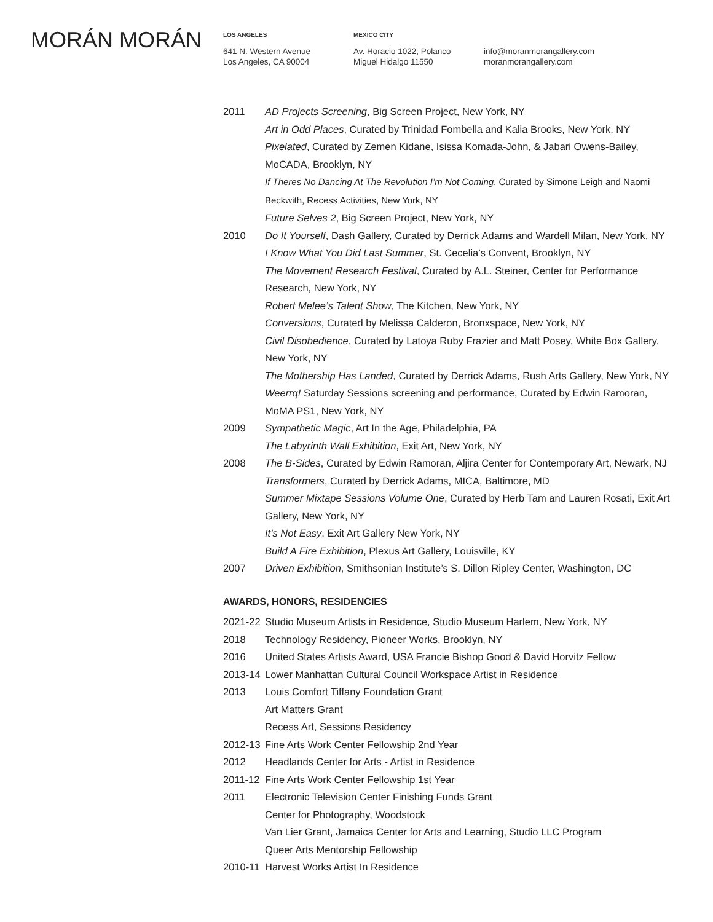MORÁN MORÁN
LOS ANGELES
641 N. Western Avenue
Los Angeles, CA 90004
MEXICO CITY
Av. Horacio 1022, Polanco
Miguel Hidalgo 11550
info@moranmorangallery.com
moranmorangallery.com
2011 AD Projects Screening, Big Screen Project, New York, NY
Art in Odd Places, Curated by Trinidad Fombella and Kalia Brooks, New York, NY
Pixelated, Curated by Zemen Kidane, Isissa Komada-John, & Jabari Owens-Bailey, MoCADA, Brooklyn, NY
If Theres No Dancing At The Revolution I’m Not Coming, Curated by Simone Leigh and Naomi Beckwith, Recess Activities, New York, NY
Future Selves 2, Big Screen Project, New York, NY
2010 Do It Yourself, Dash Gallery, Curated by Derrick Adams and Wardell Milan, New York, NY
I Know What You Did Last Summer, St. Cecelia’s Convent, Brooklyn, NY
The Movement Research Festival, Curated by A.L. Steiner, Center for Performance Research, New York, NY
Robert Melee’s Talent Show, The Kitchen, New York, NY
Conversions, Curated by Melissa Calderon, Bronxspace, New York, NY
Civil Disobedience, Curated by Latoya Ruby Frazier and Matt Posey, White Box Gallery, New York, NY
The Mothership Has Landed, Curated by Derrick Adams, Rush Arts Gallery, New York, NY
Weerrq! Saturday Sessions screening and performance, Curated by Edwin Ramoran, MoMA PS1, New York, NY
2009 Sympathetic Magic, Art In the Age, Philadelphia, PA
The Labyrinth Wall Exhibition, Exit Art, New York, NY
2008 The B-Sides, Curated by Edwin Ramoran, Aljira Center for Contemporary Art, Newark, NJ
Transformers, Curated by Derrick Adams, MICA, Baltimore, MD
Summer Mixtape Sessions Volume One, Curated by Herb Tam and Lauren Rosati, Exit Art Gallery, New York, NY
It’s Not Easy, Exit Art Gallery New York, NY
Build A Fire Exhibition, Plexus Art Gallery, Louisville, KY
2007 Driven Exhibition, Smithsonian Institute’s S. Dillon Ripley Center, Washington, DC
AWARDS, HONORS, RESIDENCIES
2021-22
Studio Museum Artists in Residence, Studio Museum Harlem, New York, NY
2018 Technology Residency, Pioneer Works, Brooklyn, NY
2016 United States Artists Award, USA Francie Bishop Good & David Horvitz Fellow
2013-14
Lower Manhattan Cultural Council Workspace Artist in Residence
2013 Louis Comfort Tiffany Foundation Grant
Art Matters Grant
Recess Art, Sessions Residency
2012-13
Fine Arts Work Center Fellowship 2nd Year
2012 Headlands Center for Arts - Artist in Residence
2011-12
Fine Arts Work Center Fellowship 1st Year
2011 Electronic Television Center Finishing Funds Grant
Center for Photography, Woodstock
Van Lier Grant, Jamaica Center for Arts and Learning, Studio LLC Program
Queer Arts Mentorship Fellowship
2010-11
Harvest Works Artist In Residence